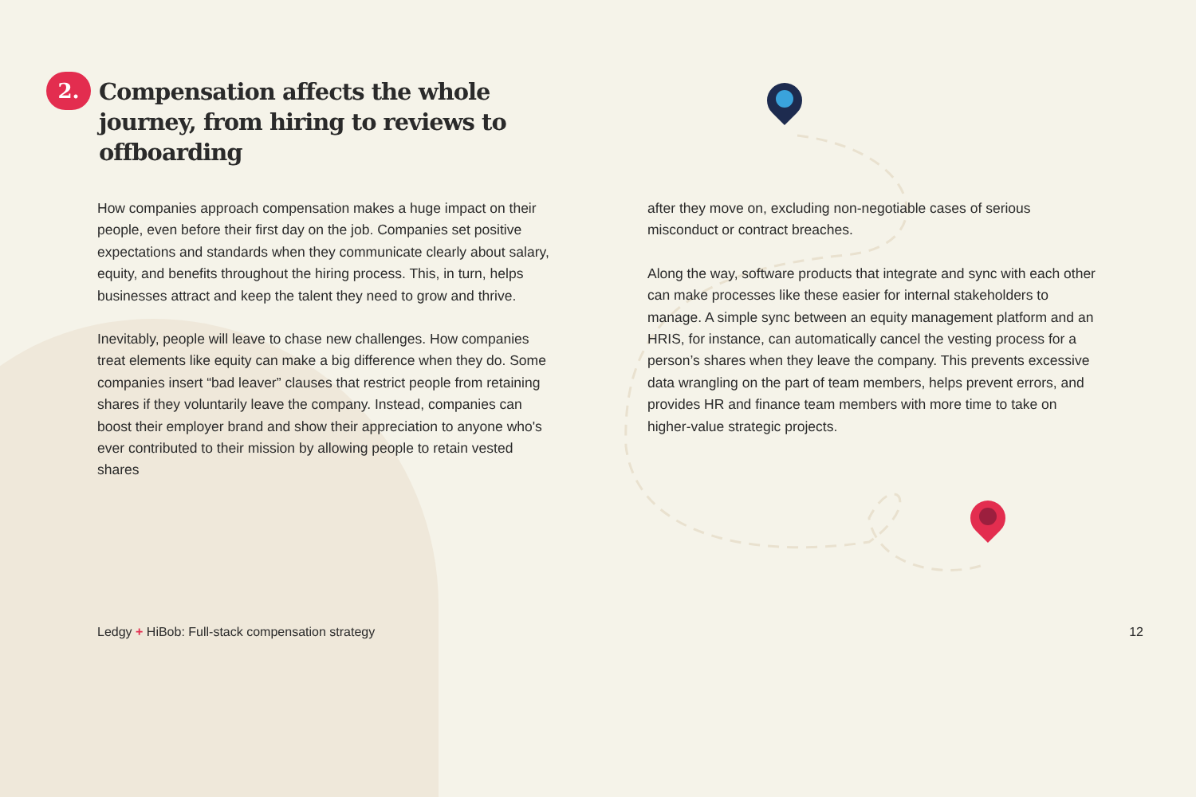2.
Compensation affects the whole journey, from hiring to reviews to offboarding
How companies approach compensation makes a huge impact on their people, even before their first day on the job. Companies set positive expectations and standards when they communicate clearly about salary, equity, and benefits throughout the hiring process. This, in turn, helps businesses attract and keep the talent they need to grow and thrive.
Inevitably, people will leave to chase new challenges. How companies treat elements like equity can make a big difference when they do. Some companies insert “bad leaver” clauses that restrict people from retaining shares if they voluntarily leave the company. Instead, companies can boost their employer brand and show their appreciation to anyone who's ever contributed to their mission by allowing people to retain vested shares
after they move on, excluding non-negotiable cases of serious misconduct or contract breaches.
Along the way, software products that integrate and sync with each other can make processes like these easier for internal stakeholders to manage. A simple sync between an equity management platform and an HRIS, for instance, can automatically cancel the vesting process for a person’s shares when they leave the company. This prevents excessive data wrangling on the part of team members, helps prevent errors, and provides HR and finance team members with more time to take on higher-value strategic projects.
Ledgy + HiBob: Full-stack compensation strategy
12